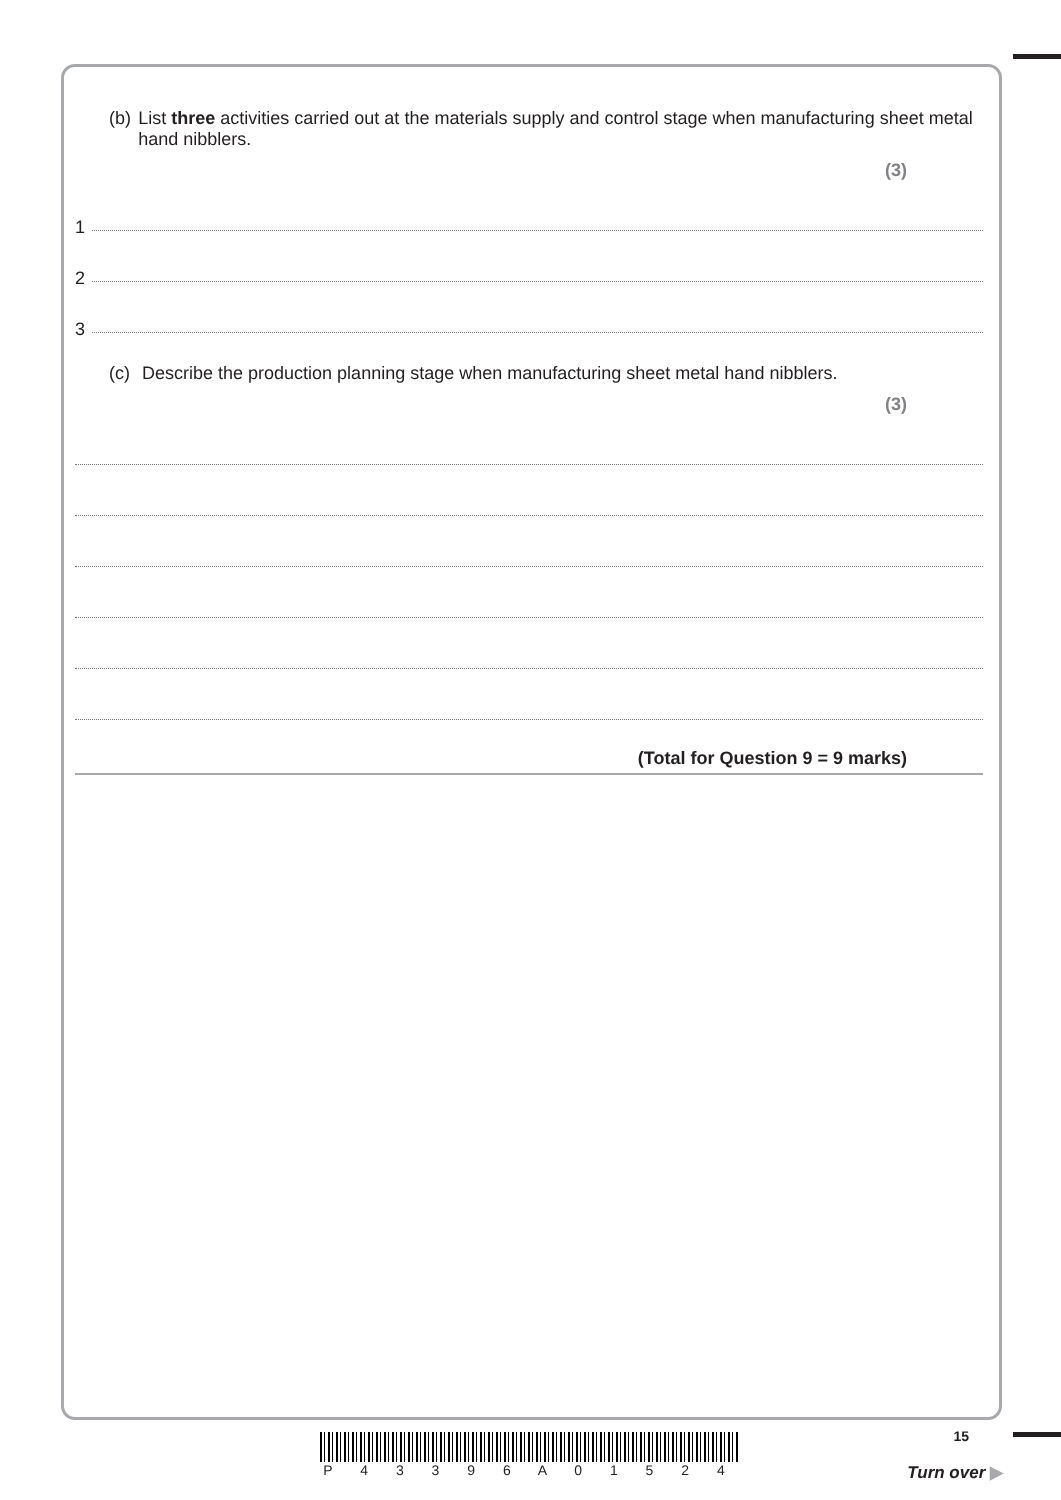(b) List three activities carried out at the materials supply and control stage when manufacturing sheet metal hand nibblers.
(3)
1
2
3
(c) Describe the production planning stage when manufacturing sheet metal hand nibblers.
(3)
(Total for Question 9 = 9 marks)
15
P 4 3 3 9 6 A 0 1 5 2 4
Turn over ▶